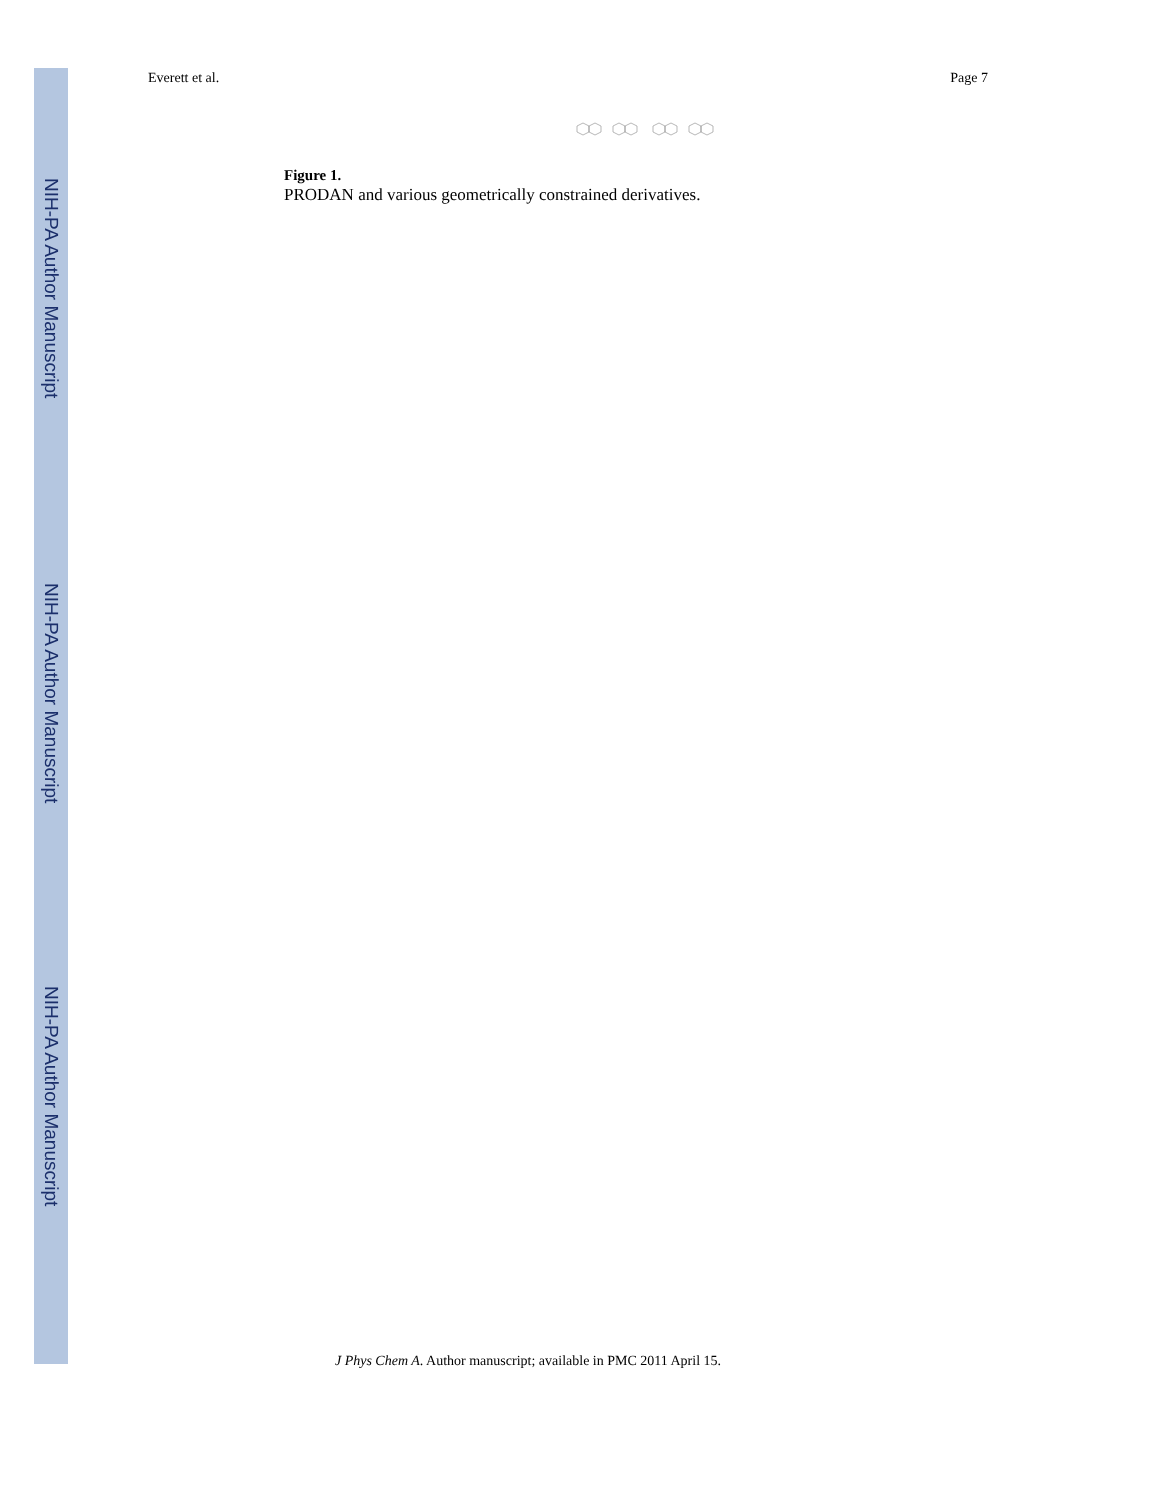NIH-PA Author Manuscript
NIH-PA Author Manuscript
NIH-PA Author Manuscript
Everett et al. Page 7
Figure 1.
PRODAN and various geometrically constrained derivatives.
J Phys Chem A. Author manuscript; available in PMC 2011 April 15.